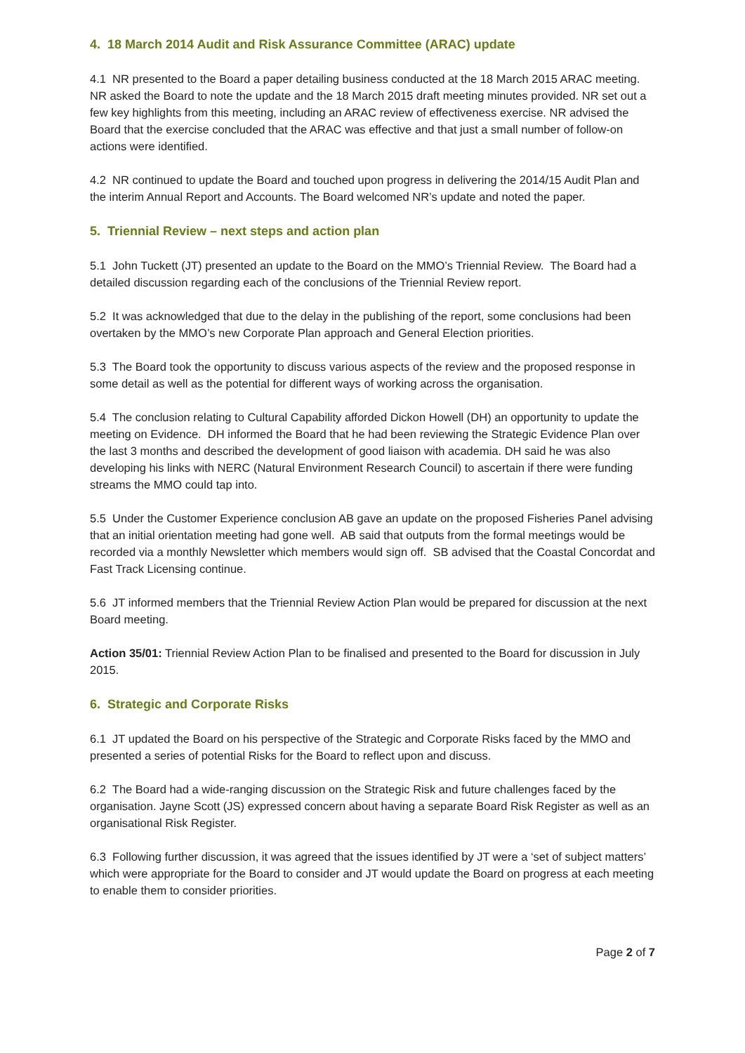4. 18 March 2014 Audit and Risk Assurance Committee (ARAC) update
4.1 NR presented to the Board a paper detailing business conducted at the 18 March 2015 ARAC meeting. NR asked the Board to note the update and the 18 March 2015 draft meeting minutes provided. NR set out a few key highlights from this meeting, including an ARAC review of effectiveness exercise. NR advised the Board that the exercise concluded that the ARAC was effective and that just a small number of follow-on actions were identified.
4.2 NR continued to update the Board and touched upon progress in delivering the 2014/15 Audit Plan and the interim Annual Report and Accounts. The Board welcomed NR’s update and noted the paper.
5. Triennial Review – next steps and action plan
5.1 John Tuckett (JT) presented an update to the Board on the MMO’s Triennial Review. The Board had a detailed discussion regarding each of the conclusions of the Triennial Review report.
5.2 It was acknowledged that due to the delay in the publishing of the report, some conclusions had been overtaken by the MMO’s new Corporate Plan approach and General Election priorities.
5.3 The Board took the opportunity to discuss various aspects of the review and the proposed response in some detail as well as the potential for different ways of working across the organisation.
5.4 The conclusion relating to Cultural Capability afforded Dickon Howell (DH) an opportunity to update the meeting on Evidence. DH informed the Board that he had been reviewing the Strategic Evidence Plan over the last 3 months and described the development of good liaison with academia. DH said he was also developing his links with NERC (Natural Environment Research Council) to ascertain if there were funding streams the MMO could tap into.
5.5 Under the Customer Experience conclusion AB gave an update on the proposed Fisheries Panel advising that an initial orientation meeting had gone well. AB said that outputs from the formal meetings would be recorded via a monthly Newsletter which members would sign off. SB advised that the Coastal Concordat and Fast Track Licensing continue.
5.6 JT informed members that the Triennial Review Action Plan would be prepared for discussion at the next Board meeting.
Action 35/01: Triennial Review Action Plan to be finalised and presented to the Board for discussion in July 2015.
6. Strategic and Corporate Risks
6.1 JT updated the Board on his perspective of the Strategic and Corporate Risks faced by the MMO and presented a series of potential Risks for the Board to reflect upon and discuss.
6.2 The Board had a wide-ranging discussion on the Strategic Risk and future challenges faced by the organisation. Jayne Scott (JS) expressed concern about having a separate Board Risk Register as well as an organisational Risk Register.
6.3 Following further discussion, it was agreed that the issues identified by JT were a ‘set of subject matters’ which were appropriate for the Board to consider and JT would update the Board on progress at each meeting to enable them to consider priorities.
Page 2 of 7